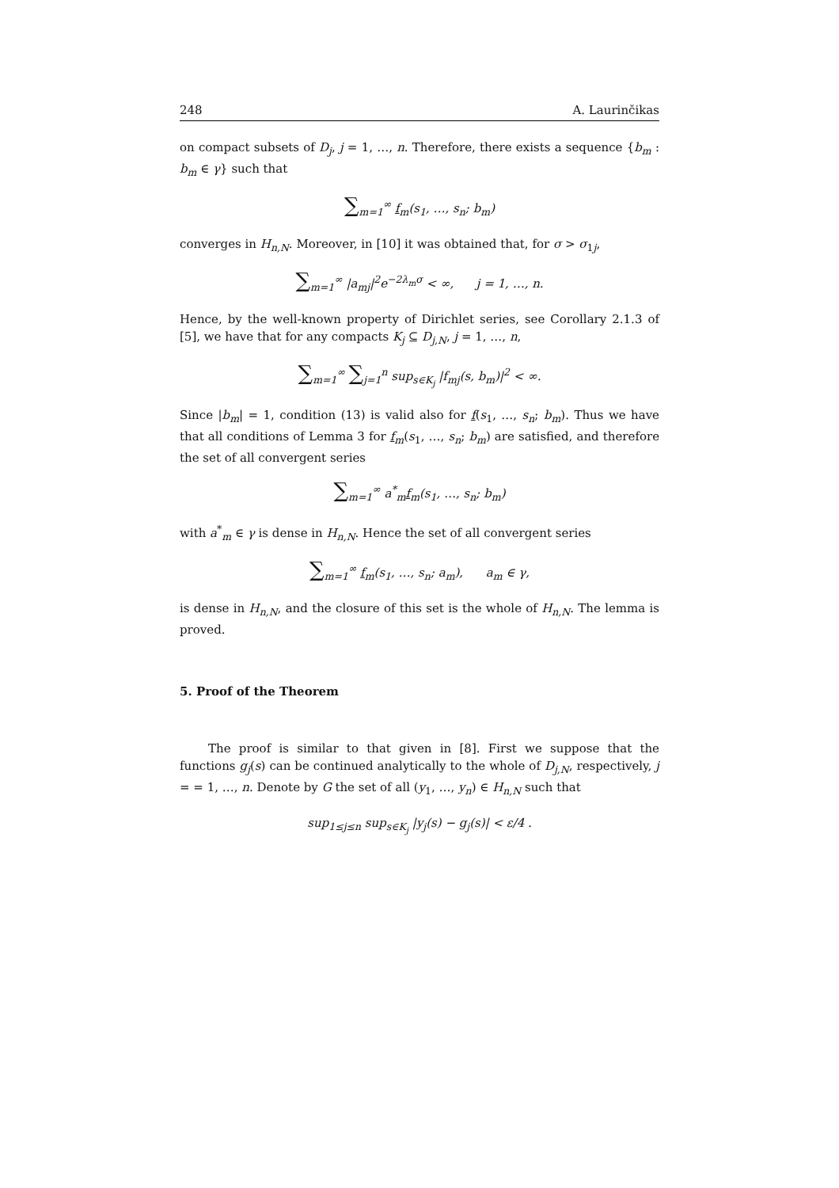248 A. Laurinčikas
on compact subsets of D<sub>j</sub>, j = 1, …, n. Therefore, there exists a sequence {b<sub>m</sub> : b<sub>m</sub> ∈ γ} such that
∑<sub>m=1</sub><sup>∞</sup> f<sub>m</sub>(s<sub>1</sub>, …, s<sub>n</sub>; b<sub>m</sub>)
converges in H<sub>n,N</sub>. Moreover, in [10] it was obtained that, for σ > σ<sub>1j</sub>,
∑<sub>m=1</sub><sup>∞</sup> |a<sub>mj</sub>|<sup>2</sup>e<sup>−2λ<sub>m</sub>σ</sup> < ∞, j = 1, …, n.
Hence, by the well-known property of Dirichlet series, see Corollary 2.1.3 of [5], we have that for any compacts K<sub>j</sub> ⊆ D<sub>j,N</sub>, j = 1, …, n,
∑<sub>m=1</sub><sup>∞</sup> ∑<sub>j=1</sub><sup>n</sup> sup<sub>s∈K<sub>j</sub></sub> |f<sub>mj</sub>(s, b<sub>m</sub>)|<sup>2</sup> < ∞.
Since |b<sub>m</sub>| = 1, condition (13) is valid also for f(s<sub>1</sub>, …, s<sub>n</sub>; b<sub>m</sub>). Thus we have that all conditions of Lemma 3 for f<sub>m</sub>(s<sub>1</sub>, …, s<sub>n</sub>; b<sub>m</sub>) are satisfied, and therefore the set of all convergent series
∑<sub>m=1</sub><sup>∞</sup> a<sup>*</sup><sub>m</sub>f<sub>m</sub>(s<sub>1</sub>, …, s<sub>n</sub>; b<sub>m</sub>)
with a<sup>*</sup><sub>m</sub> ∈ γ is dense in H<sub>n,N</sub>. Hence the set of all convergent series
∑<sub>m=1</sub><sup>∞</sup> f<sub>m</sub>(s<sub>1</sub>, …, s<sub>n</sub>; a<sub>m</sub>), a<sub>m</sub> ∈ γ,
is dense in H<sub>n,N</sub>, and the closure of this set is the whole of H<sub>n,N</sub>. The lemma is proved.
5. Proof of the Theorem
The proof is similar to that given in [8]. First we suppose that the functions g<sub>j</sub>(s) can be continued analytically to the whole of D<sub>j,N</sub>, respectively, j = = 1, …, n. Denote by G the set of all (y<sub>1</sub>, …, y<sub>n</sub>) ∈ H<sub>n,N</sub> such that
sup<sub>1≤j≤n</sub> sup<sub>s∈K<sub>j</sub></sub> |y<sub>j</sub>(s) − g<sub>j</sub>(s)| < ε/4 .